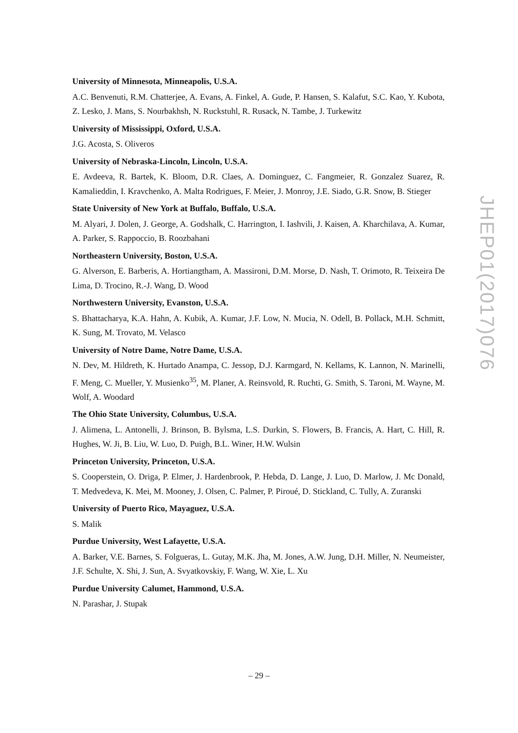University of Minnesota, Minneapolis, U.S.A.
A.C. Benvenuti, R.M. Chatterjee, A. Evans, A. Finkel, A. Gude, P. Hansen, S. Kalafut, S.C. Kao, Y. Kubota, Z. Lesko, J. Mans, S. Nourbakhsh, N. Ruckstuhl, R. Rusack, N. Tambe, J. Turkewitz
University of Mississippi, Oxford, U.S.A.
J.G. Acosta, S. Oliveros
University of Nebraska-Lincoln, Lincoln, U.S.A.
E. Avdeeva, R. Bartek, K. Bloom, D.R. Claes, A. Dominguez, C. Fangmeier, R. Gonzalez Suarez, R. Kamalieddin, I. Kravchenko, A. Malta Rodrigues, F. Meier, J. Monroy, J.E. Siado, G.R. Snow, B. Stieger
State University of New York at Buffalo, Buffalo, U.S.A.
M. Alyari, J. Dolen, J. George, A. Godshalk, C. Harrington, I. Iashvili, J. Kaisen, A. Kharchilava, A. Kumar, A. Parker, S. Rappoccio, B. Roozbahani
Northeastern University, Boston, U.S.A.
G. Alverson, E. Barberis, A. Hortiangtham, A. Massironi, D.M. Morse, D. Nash, T. Orimoto, R. Teixeira De Lima, D. Trocino, R.-J. Wang, D. Wood
Northwestern University, Evanston, U.S.A.
S. Bhattacharya, K.A. Hahn, A. Kubik, A. Kumar, J.F. Low, N. Mucia, N. Odell, B. Pollack, M.H. Schmitt, K. Sung, M. Trovato, M. Velasco
University of Notre Dame, Notre Dame, U.S.A.
N. Dev, M. Hildreth, K. Hurtado Anampa, C. Jessop, D.J. Karmgard, N. Kellams, K. Lannon, N. Marinelli, F. Meng, C. Mueller, Y. Musienko<sup>35</sup>, M. Planer, A. Reinsvold, R. Ruchti, G. Smith, S. Taroni, M. Wayne, M. Wolf, A. Woodard
The Ohio State University, Columbus, U.S.A.
J. Alimena, L. Antonelli, J. Brinson, B. Bylsma, L.S. Durkin, S. Flowers, B. Francis, A. Hart, C. Hill, R. Hughes, W. Ji, B. Liu, W. Luo, D. Puigh, B.L. Winer, H.W. Wulsin
Princeton University, Princeton, U.S.A.
S. Cooperstein, O. Driga, P. Elmer, J. Hardenbrook, P. Hebda, D. Lange, J. Luo, D. Marlow, J. Mc Donald, T. Medvedeva, K. Mei, M. Mooney, J. Olsen, C. Palmer, P. Piroué, D. Stickland, C. Tully, A. Zuranski
University of Puerto Rico, Mayaguez, U.S.A.
S. Malik
Purdue University, West Lafayette, U.S.A.
A. Barker, V.E. Barnes, S. Folgueras, L. Gutay, M.K. Jha, M. Jones, A.W. Jung, D.H. Miller, N. Neumeister, J.F. Schulte, X. Shi, J. Sun, A. Svyatkovskiy, F. Wang, W. Xie, L. Xu
Purdue University Calumet, Hammond, U.S.A.
N. Parashar, J. Stupak
JHEP01(2017)076
– 29 –